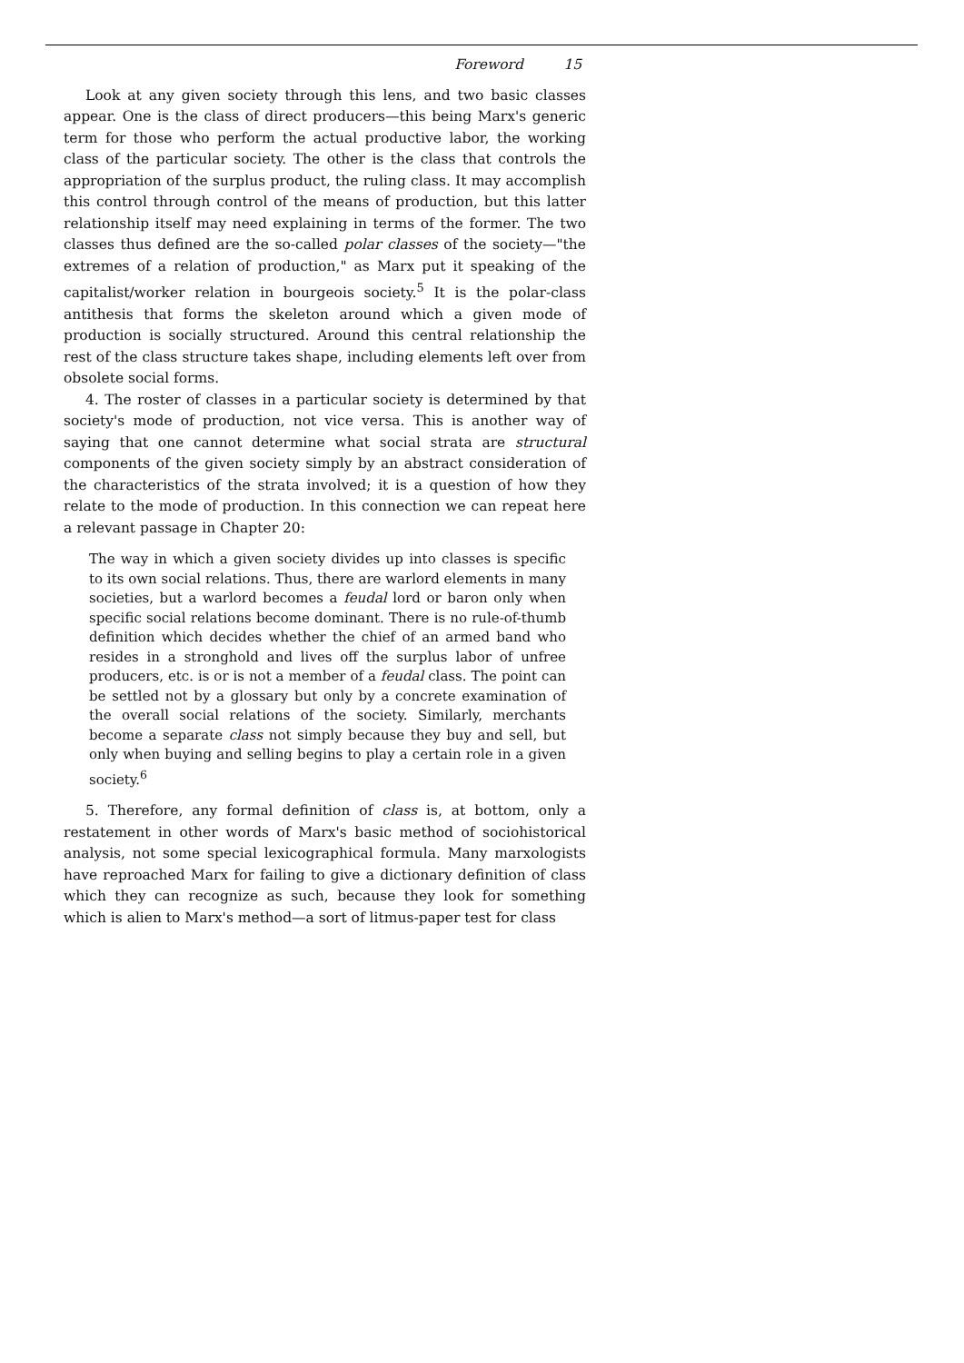Foreword 15
Look at any given society through this lens, and two basic classes appear. One is the class of direct producers—this being Marx's generic term for those who perform the actual productive labor, the working class of the particular society. The other is the class that controls the appropriation of the surplus product, the ruling class. It may accomplish this control through control of the means of production, but this latter relationship itself may need explaining in terms of the former. The two classes thus defined are the so-called polar classes of the society—"the extremes of a relation of production," as Marx put it speaking of the capitalist/worker relation in bourgeois society.<sup>5</sup> It is the polar-class antithesis that forms the skeleton around which a given mode of production is socially structured. Around this central relationship the rest of the class structure takes shape, including elements left over from obsolete social forms.
4. The roster of classes in a particular society is determined by that society's mode of production, not vice versa. This is another way of saying that one cannot determine what social strata are structural components of the given society simply by an abstract consideration of the characteristics of the strata involved; it is a question of how they relate to the mode of production. In this connection we can repeat here a relevant passage in Chapter 20:
The way in which a given society divides up into classes is specific to its own social relations. Thus, there are warlord elements in many societies, but a warlord becomes a feudal lord or baron only when specific social relations become dominant. There is no rule-of-thumb definition which decides whether the chief of an armed band who resides in a stronghold and lives off the surplus labor of unfree producers, etc. is or is not a member of a feudal class. The point can be settled not by a glossary but only by a concrete examination of the overall social relations of the society. Similarly, merchants become a separate class not simply because they buy and sell, but only when buying and selling begins to play a certain role in a given society.<sup>6</sup>
5. Therefore, any formal definition of class is, at bottom, only a restatement in other words of Marx's basic method of sociohistorical analysis, not some special lexicographical formula. Many marxologists have reproached Marx for failing to give a dictionary definition of class which they can recognize as such, because they look for something which is alien to Marx's method—a sort of litmus-paper test for class